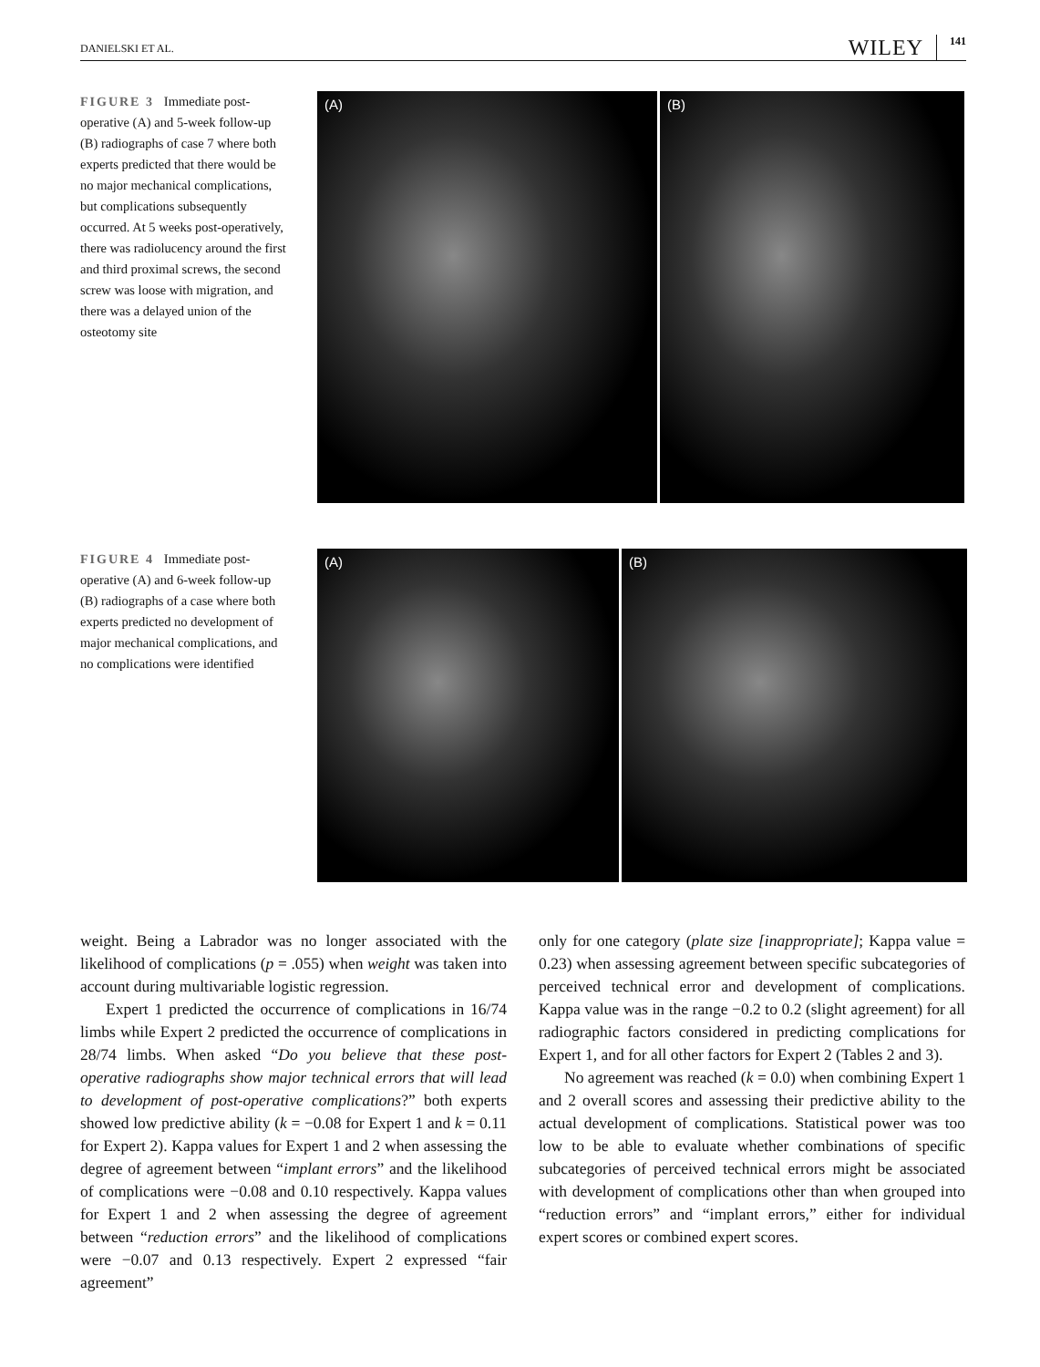DANIELSKI ET AL. WILEY 141
FIGURE 3 Immediate post-operative (A) and 5-week follow-up (B) radiographs of case 7 where both experts predicted that there would be no major mechanical complications, but complications subsequently occurred. At 5 weeks post-operatively, there was radiolucency around the first and third proximal screws, the second screw was loose with migration, and there was a delayed union of the osteotomy site
(A) (B)
FIGURE 4 Immediate post-operative (A) and 6-week follow-up (B) radiographs of a case where both experts predicted no development of major mechanical complications, and no complications were identified
(A) (B)
weight. Being a Labrador was no longer associated with the likelihood of complications (p = .055) when weight was taken into account during multivariable logistic regression.
Expert 1 predicted the occurrence of complications in 16/74 limbs while Expert 2 predicted the occurrence of complications in 28/74 limbs. When asked “Do you believe that these post-operative radiographs show major technical errors that will lead to development of post-operative complications?” both experts showed low predictive ability (k = −0.08 for Expert 1 and k = 0.11 for Expert 2). Kappa values for Expert 1 and 2 when assessing the degree of agreement between “implant errors” and the likelihood of complications were −0.08 and 0.10 respectively. Kappa values for Expert 1 and 2 when assessing the degree of agreement between “reduction errors” and the likelihood of complications were −0.07 and 0.13 respectively. Expert 2 expressed “fair agreement”
only for one category (plate size [inappropriate]; Kappa value = 0.23) when assessing agreement between specific subcategories of perceived technical error and development of complications. Kappa value was in the range −0.2 to 0.2 (slight agreement) for all radiographic factors considered in predicting complications for Expert 1, and for all other factors for Expert 2 (Tables 2 and 3).
No agreement was reached (k = 0.0) when combining Expert 1 and 2 overall scores and assessing their predictive ability to the actual development of complications. Statistical power was too low to be able to evaluate whether combinations of specific subcategories of perceived technical errors might be associated with development of complications other than when grouped into “reduction errors” and “implant errors,” either for individual expert scores or combined expert scores.